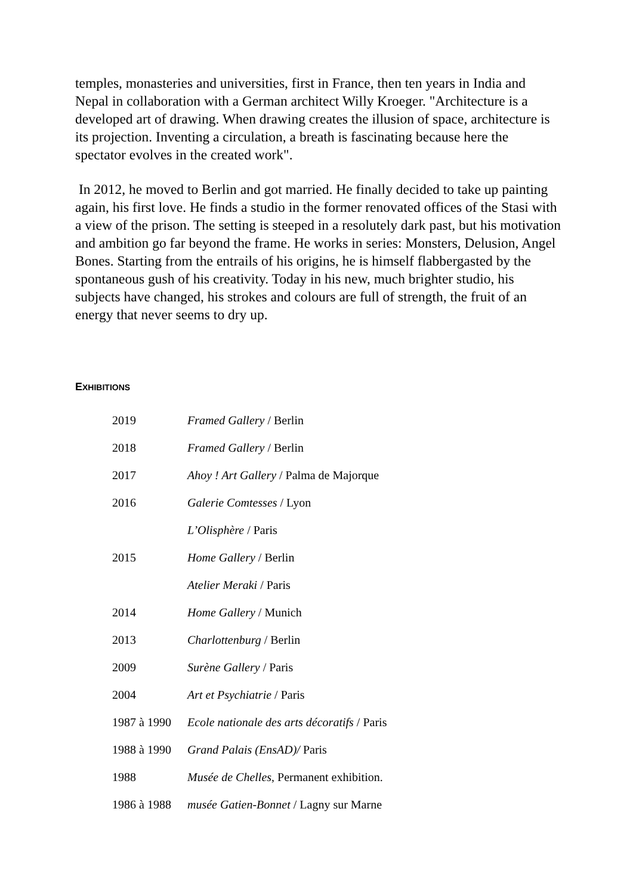temples, monasteries and universities, first in France, then ten years in India and Nepal in collaboration with a German architect Willy Kroeger. "Architecture is a developed art of drawing. When drawing creates the illusion of space, architecture is its projection. Inventing a circulation, a breath is fascinating because here the spectator evolves in the created work".
In 2012, he moved to Berlin and got married. He finally decided to take up painting again, his first love. He finds a studio in the former renovated offices of the Stasi with a view of the prison. The setting is steeped in a resolutely dark past, but his motivation and ambition go far beyond the frame. He works in series: Monsters, Delusion, Angel Bones. Starting from the entrails of his origins, he is himself flabbergasted by the spontaneous gush of his creativity. Today in his new, much brighter studio, his subjects have changed, his strokes and colours are full of strength, the fruit of an energy that never seems to dry up.
EXHIBITIONS
| 2019 | Framed Gallery / Berlin |
| 2018 | Framed Gallery / Berlin |
| 2017 | Ahoy ! Art Gallery / Palma de Majorque |
| 2016 | Galerie Comtesses / Lyon |
| | L’Olisphère / Paris |
| 2015 | Home Gallery / Berlin |
| | Atelier Meraki / Paris |
| 2014 | Home Gallery / Munich |
| 2013 | Charlottenburg / Berlin |
| 2009 | Surène Gallery / Paris |
| 2004 | Art et Psychiatrie / Paris |
| 1987 à 1990 | Ecole nationale des arts décoratifs / Paris |
| 1988 à 1990 | Grand Palais (EnsAD)/ Paris |
| 1988 | Musée de Chelles , Permanent exhibition. |
| 1986 à 1988 | musée Gatien-Bonnet / Lagny sur Marne |